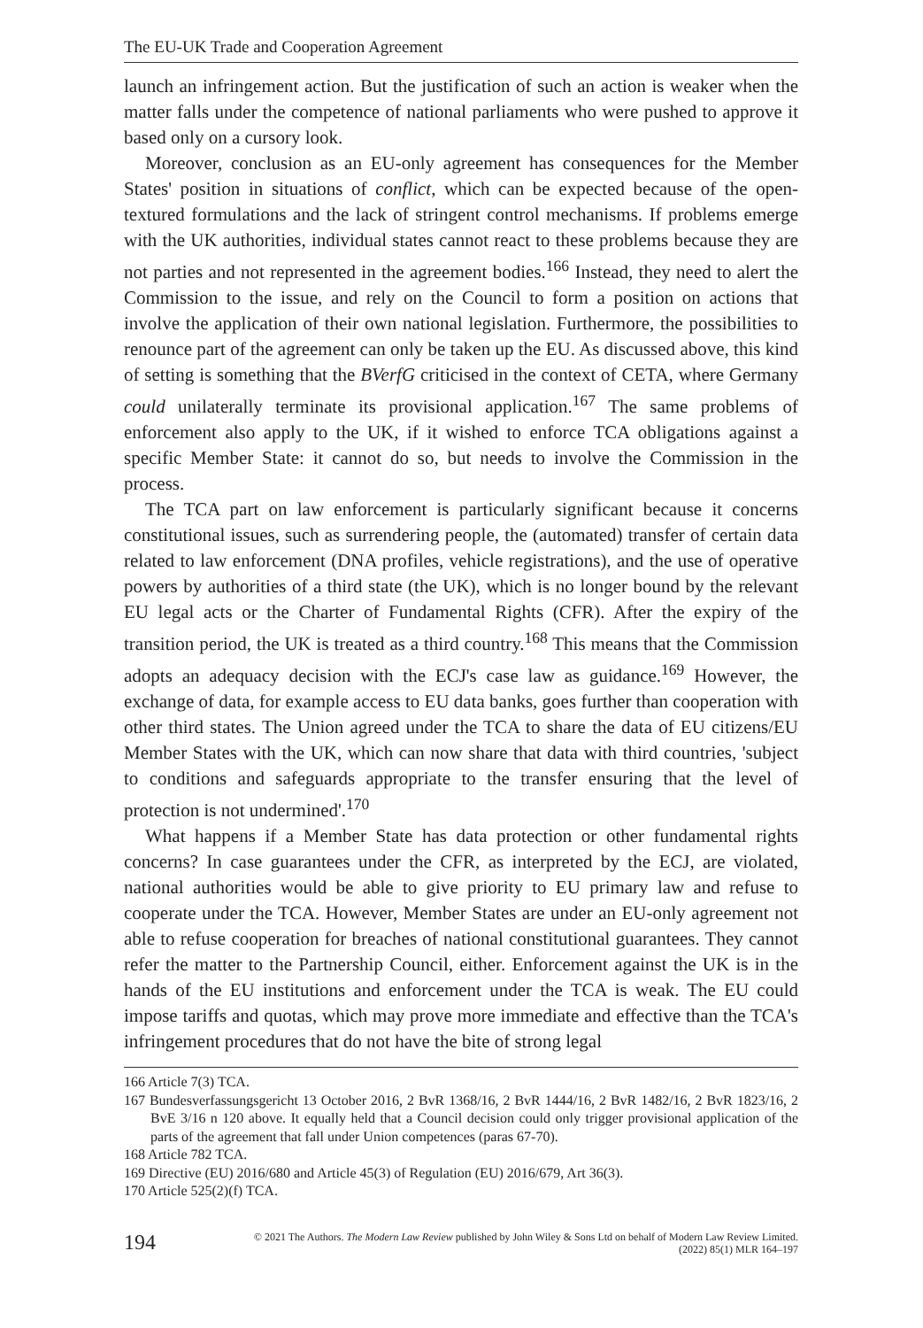The EU-UK Trade and Cooperation Agreement
launch an infringement action. But the justification of such an action is weaker when the matter falls under the competence of national parliaments who were pushed to approve it based only on a cursory look.
Moreover, conclusion as an EU-only agreement has consequences for the Member States' position in situations of conflict, which can be expected because of the open-textured formulations and the lack of stringent control mechanisms. If problems emerge with the UK authorities, individual states cannot react to these problems because they are not parties and not represented in the agreement bodies.<sup>166</sup> Instead, they need to alert the Commission to the issue, and rely on the Council to form a position on actions that involve the application of their own national legislation. Furthermore, the possibilities to renounce part of the agreement can only be taken up the EU. As discussed above, this kind of setting is something that the BVerfG criticised in the context of CETA, where Germany could unilaterally terminate its provisional application.<sup>167</sup> The same problems of enforcement also apply to the UK, if it wished to enforce TCA obligations against a specific Member State: it cannot do so, but needs to involve the Commission in the process.
The TCA part on law enforcement is particularly significant because it concerns constitutional issues, such as surrendering people, the (automated) transfer of certain data related to law enforcement (DNA profiles, vehicle registrations), and the use of operative powers by authorities of a third state (the UK), which is no longer bound by the relevant EU legal acts or the Charter of Fundamental Rights (CFR). After the expiry of the transition period, the UK is treated as a third country.<sup>168</sup> This means that the Commission adopts an adequacy decision with the ECJ's case law as guidance.<sup>169</sup> However, the exchange of data, for example access to EU data banks, goes further than cooperation with other third states. The Union agreed under the TCA to share the data of EU citizens/EU Member States with the UK, which can now share that data with third countries, 'subject to conditions and safeguards appropriate to the transfer ensuring that the level of protection is not undermined'.<sup>170</sup>
What happens if a Member State has data protection or other fundamental rights concerns? In case guarantees under the CFR, as interpreted by the ECJ, are violated, national authorities would be able to give priority to EU primary law and refuse to cooperate under the TCA. However, Member States are under an EU-only agreement not able to refuse cooperation for breaches of national constitutional guarantees. They cannot refer the matter to the Partnership Council, either. Enforcement against the UK is in the hands of the EU institutions and enforcement under the TCA is weak. The EU could impose tariffs and quotas, which may prove more immediate and effective than the TCA's infringement procedures that do not have the bite of strong legal
166 Article 7(3) TCA.
167 Bundesverfassungsgericht 13 October 2016, 2 BvR 1368/16, 2 BvR 1444/16, 2 BvR 1482/16, 2 BvR 1823/16, 2 BvE 3/16 n 120 above. It equally held that a Council decision could only trigger provisional application of the parts of the agreement that fall under Union competences (paras 67-70).
168 Article 782 TCA.
169 Directive (EU) 2016/680 and Article 45(3) of Regulation (EU) 2016/679, Art 36(3).
170 Article 525(2)(f) TCA.
194 © 2021 The Authors. The Modern Law Review published by John Wiley & Sons Ltd on behalf of Modern Law Review Limited.
(2022) 85(1) MLR 164–197